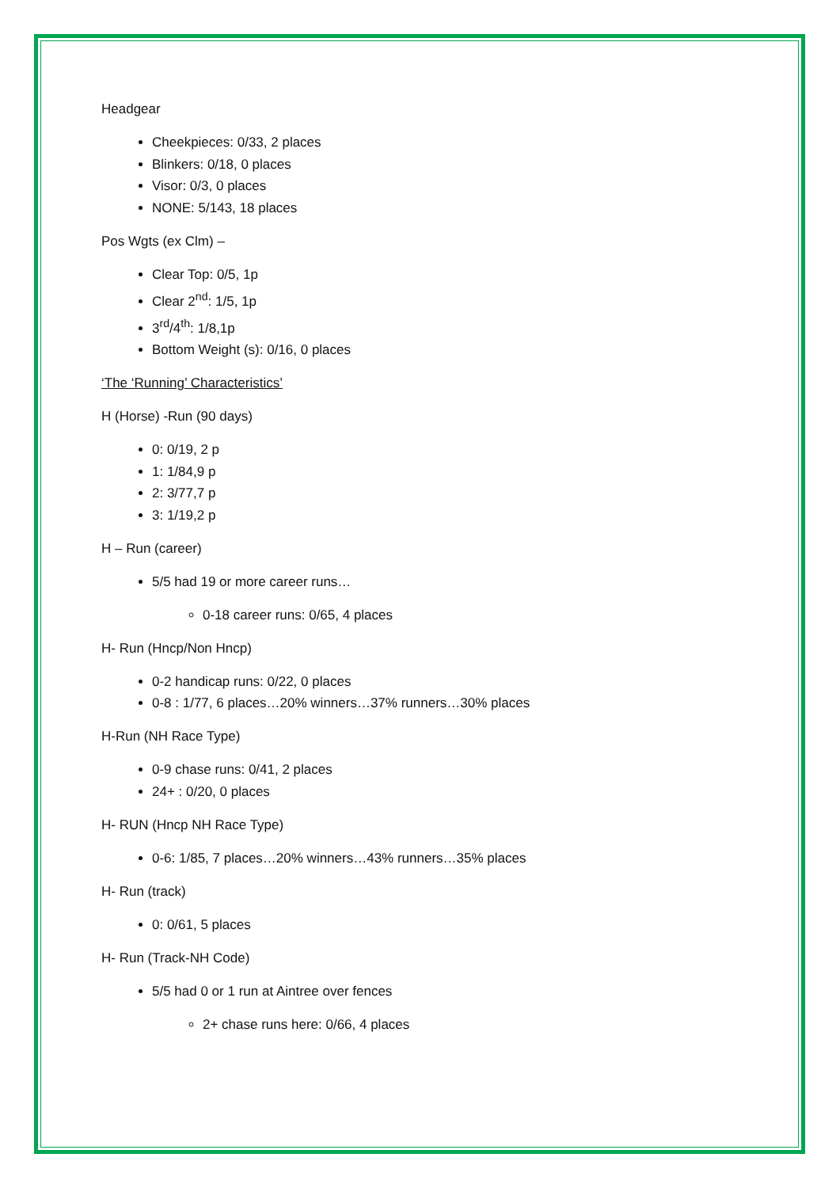Headgear
Cheekpieces: 0/33, 2 places
Blinkers: 0/18, 0 places
Visor: 0/3, 0 places
NONE: 5/143, 18 places
Pos Wgts (ex Clm) –
Clear Top: 0/5, 1p
Clear 2<sup>nd</sup>: 1/5, 1p
3<sup>rd</sup>/4<sup>th</sup>: 1/8,1p
Bottom Weight (s): 0/16, 0 places
‘The ‘Running’ Characteristics’
H (Horse) -Run (90 days)
0: 0/19, 2 p
1: 1/84,9 p
2: 3/77,7 p
3: 1/19,2 p
H – Run (career)
5/5 had 19 or more career runs…
0-18 career runs: 0/65, 4 places
H- Run (Hncp/Non Hncp)
0-2 handicap runs: 0/22, 0 places
0-8 : 1/77, 6 places…20% winners…37% runners…30% places
H-Run (NH Race Type)
0-9 chase runs: 0/41, 2 places
24+ : 0/20, 0 places
H- RUN (Hncp NH Race Type)
0-6: 1/85, 7 places…20% winners…43% runners…35% places
H- Run (track)
0: 0/61, 5 places
H- Run (Track-NH Code)
5/5 had 0 or 1 run at Aintree over fences
2+ chase runs here: 0/66, 4 places